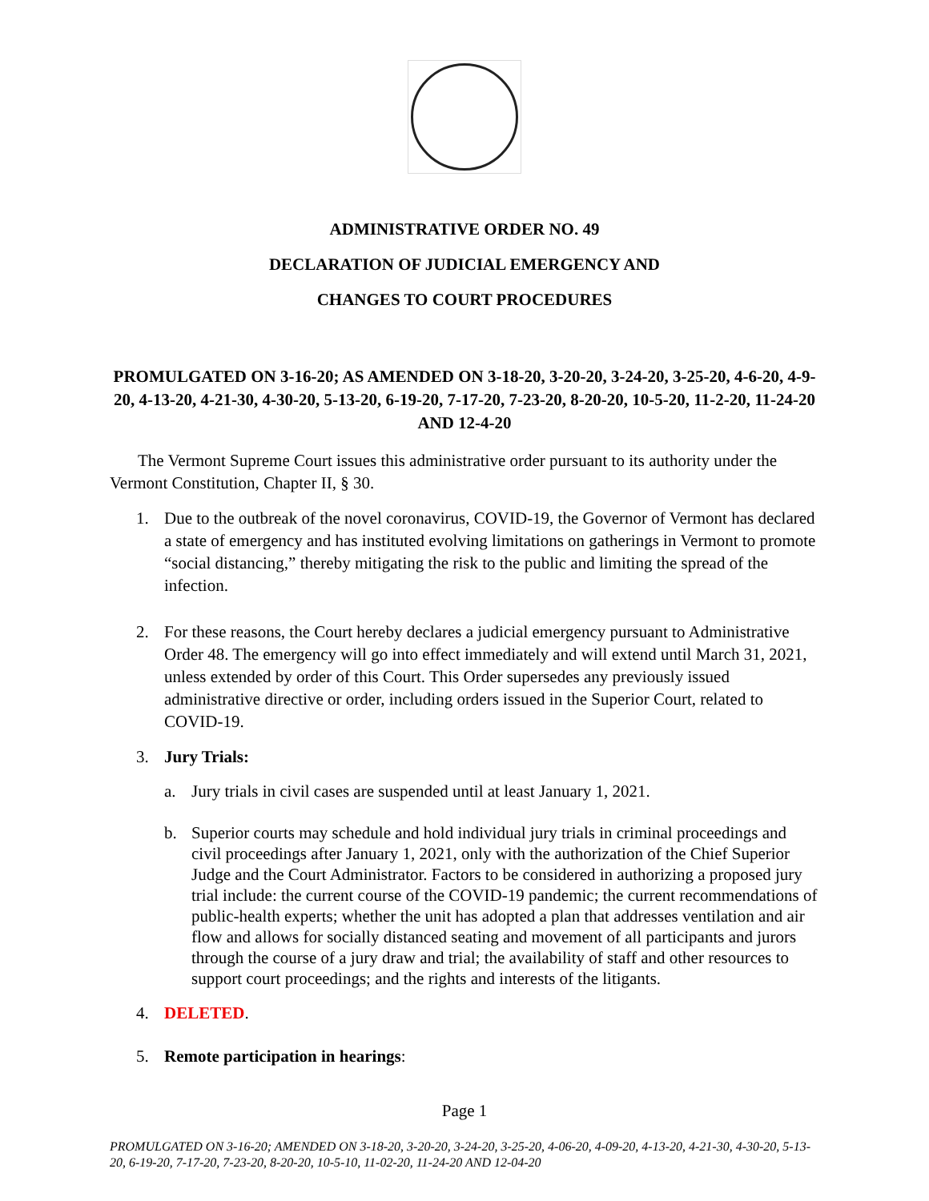ADMINISTRATIVE ORDER NO. 49
DECLARATION OF JUDICIAL EMERGENCY AND
CHANGES TO COURT PROCEDURES
PROMULGATED ON 3-16-20; AS AMENDED ON 3-18-20, 3-20-20, 3-24-20, 3-25-20, 4-6-20, 4-9-20, 4-13-20, 4-21-30, 4-30-20, 5-13-20, 6-19-20, 7-17-20, 7-23-20, 8-20-20, 10-5-20, 11-2-20, 11-24-20 AND 12-4-20
The Vermont Supreme Court issues this administrative order pursuant to its authority under the Vermont Constitution, Chapter II, § 30.
1. Due to the outbreak of the novel coronavirus, COVID-19, the Governor of Vermont has declared a state of emergency and has instituted evolving limitations on gatherings in Vermont to promote “social distancing,” thereby mitigating the risk to the public and limiting the spread of the infection.
2. For these reasons, the Court hereby declares a judicial emergency pursuant to Administrative Order 48. The emergency will go into effect immediately and will extend until March 31, 2021, unless extended by order of this Court. This Order supersedes any previously issued administrative directive or order, including orders issued in the Superior Court, related to COVID-19.
3. Jury Trials:
a. Jury trials in civil cases are suspended until at least January 1, 2021.
b. Superior courts may schedule and hold individual jury trials in criminal proceedings and civil proceedings after January 1, 2021, only with the authorization of the Chief Superior Judge and the Court Administrator. Factors to be considered in authorizing a proposed jury trial include: the current course of the COVID-19 pandemic; the current recommendations of public-health experts; whether the unit has adopted a plan that addresses ventilation and air flow and allows for socially distanced seating and movement of all participants and jurors through the course of a jury draw and trial; the availability of staff and other resources to support court proceedings; and the rights and interests of the litigants.
4. DELETED.
5. Remote participation in hearings:
Page 1
PROMULGATED ON 3-16-20; AMENDED ON 3-18-20, 3-20-20, 3-24-20, 3-25-20, 4-06-20, 4-09-20, 4-13-20, 4-21-30, 4-30-20, 5-13-20, 6-19-20, 7-17-20, 7-23-20, 8-20-20, 10-5-10, 11-02-20, 11-24-20 AND 12-04-20